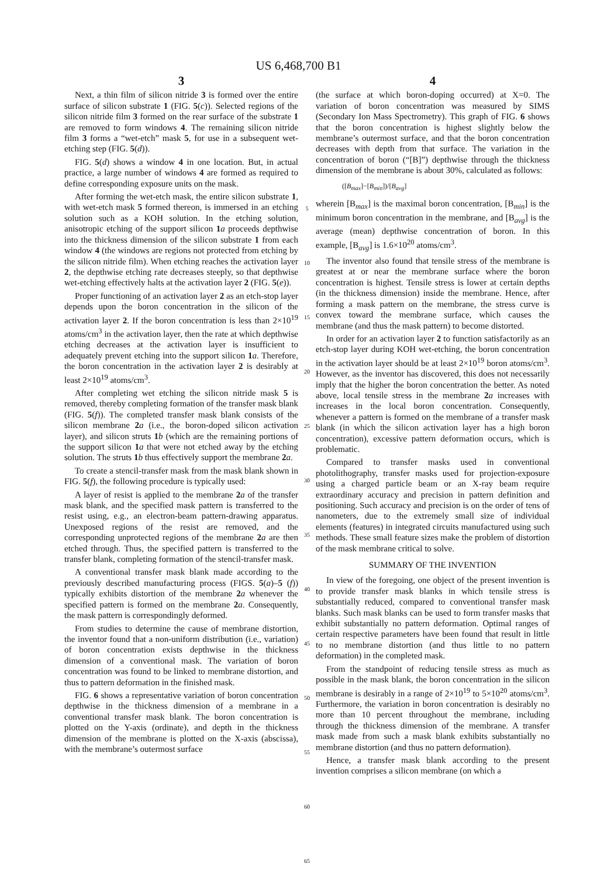US 6,468,700 B1
3
Next, a thin film of silicon nitride 3 is formed over the entire surface of silicon substrate 1 (FIG. 5(c)). Selected regions of the silicon nitride film 3 formed on the rear surface of the substrate 1 are removed to form windows 4. The remaining silicon nitride film 3 forms a “wet-etch” mask 5, for use in a subsequent wet-etching step (FIG. 5(d)).
FIG. 5(d) shows a window 4 in one location. But, in actual practice, a large number of windows 4 are formed as required to define corresponding exposure units on the mask.
After forming the wet-etch mask, the entire silicon substrate 1, with wet-etch mask 5 formed thereon, is immersed in an etching solution such as a KOH solution. In the etching solution, anisotropic etching of the support silicon 1 a proceeds depthwise into the thickness dimension of the silicon substrate 1 from each window 4 (the windows are regions not protected from etching by the silicon nitride film). When etching reaches the activation layer 2, the depthwise etching rate decreases steeply, so that depthwise wet-etching effectively halts at the activation layer 2 (FIG. 5(e)).
Proper functioning of an activation layer 2 as an etch-stop layer depends upon the boron concentration in the silicon of the activation layer 2. If the boron concentration is less than 2×10<sup>19</sup> atoms/cm<sup>3</sup> in the activation layer, then the rate at which depthwise etching decreases at the activation layer is insufficient to adequately prevent etching into the support silicon 1 a. Therefore, the boron concentration in the activation layer 2 is desirably at least 2×10<sup>19</sup> atoms/cm<sup>3</sup>.
After completing wet etching the silicon nitride mask 5 is removed, thereby completing formation of the transfer mask blank (FIG. 5(f)). The completed transfer mask blank consists of the silicon membrane 2 a (i.e., the boron-doped silicon activation layer), and silicon struts 1 b (which are the remaining portions of the support silicon 1 a that were not etched away by the etching solution. The struts 1 b thus effectively support the membrane 2 a.
To create a stencil-transfer mask from the mask blank shown in FIG. 5(f), the following procedure is typically used:
A layer of resist is applied to the membrane 2 a of the transfer mask blank, and the specified mask pattern is transferred to the resist using, e.g., an electron-beam pattern-drawing apparatus. Unexposed regions of the resist are removed, and the corresponding unprotected regions of the membrane 2 a are then etched through. Thus, the specified pattern is transferred to the transfer blank, completing formation of the stencil-transfer mask.
A conventional transfer mask blank made according to the previously described manufacturing process (FIGS. 5(a)–5 (f)) typically exhibits distortion of the membrane 2 a whenever the specified pattern is formed on the membrane 2 a. Consequently, the mask pattern is correspondingly deformed.
From studies to determine the cause of membrane distortion, the inventor found that a non-uniform distribution (i.e., variation) of boron concentration exists depthwise in the thickness dimension of a conventional mask. The variation of boron concentration was found to be linked to membrane distortion, and thus to pattern deformation in the finished mask.
FIG. 6 shows a representative variation of boron concentration depthwise in the thickness dimension of a membrane in a conventional transfer mask blank. The boron concentration is plotted on the Y-axis (ordinate), and depth in the thickness dimension of the membrane is plotted on the X-axis (abscissa), with the membrane’s outermost surface
5
10
15
20
25
30
35
40
45
50
55
60
65
4
(the surface at which boron-doping occurred) at X=0. The variation of boron concentration was measured by SIMS (Secondary Ion Mass Spectrometry). This graph of FIG. 6 shows that the boron concentration is highest slightly below the membrane’s outermost surface, and that the boron concentration decreases with depth from that surface. The variation in the concentration of boron (“[B]”) depthwise through the thickness dimension of the membrane is about 30%, calculated as follows:
([B<sub>max</sub>]−[B<sub>min</sub>])/[B<sub>avg</sub>]
wherein [B<sub>max</sub>] is the maximal boron concentration, [B<sub>min</sub>] is the minimum boron concentration in the membrane, and [B<sub>avg</sub>] is the average (mean) depthwise concentration of boron. In this example, [B<sub>avg</sub>] is 1.6×10<sup>20</sup> atoms/cm<sup>3</sup>.
The inventor also found that tensile stress of the membrane is greatest at or near the membrane surface where the boron concentration is highest. Tensile stress is lower at certain depths (in the thickness dimension) inside the membrane. Hence, after forming a mask pattern on the membrane, the stress curve is convex toward the membrane surface, which causes the membrane (and thus the mask pattern) to become distorted.
In order for an activation layer 2 to function satisfactorily as an etch-stop layer during KOH wet-etching, the boron concentration in the activation layer should be at least 2×10<sup>19</sup> boron atoms/cm<sup>3</sup>. However, as the inventor has discovered, this does not necessarily imply that the higher the boron concentration the better. As noted above, local tensile stress in the membrane 2 a increases with increases in the local boron concentration. Consequently, whenever a pattern is formed on the membrane of a transfer mask blank (in which the silicon activation layer has a high boron concentration), excessive pattern deformation occurs, which is problematic.
Compared to transfer masks used in conventional photolithography, transfer masks used for projection-exposure using a charged particle beam or an X-ray beam require extraordinary accuracy and precision in pattern definition and positioning. Such accuracy and precision is on the order of tens of nanometers, due to the extremely small size of individual elements (features) in integrated circuits manufactured using such methods. These small feature sizes make the problem of distortion of the mask membrane critical to solve.
SUMMARY OF THE INVENTION
In view of the foregoing, one object of the present invention is to provide transfer mask blanks in which tensile stress is substantially reduced, compared to conventional transfer mask blanks. Such mask blanks can be used to form transfer masks that exhibit substantially no pattern deformation. Optimal ranges of certain respective parameters have been found that result in little to no membrane distortion (and thus little to no pattern deformation) in the completed mask.
From the standpoint of reducing tensile stress as much as possible in the mask blank, the boron concentration in the silicon membrane is desirably in a range of 2×10<sup>19</sup> to 5×10<sup>20</sup> atoms/cm<sup>3</sup>. Furthermore, the variation in boron concentration is desirably no more than 10 percent throughout the membrane, including through the thickness dimension of the membrane. A transfer mask made from such a mask blank exhibits substantially no membrane distortion (and thus no pattern deformation).
Hence, a transfer mask blank according to the present invention comprises a silicon membrane (on which a